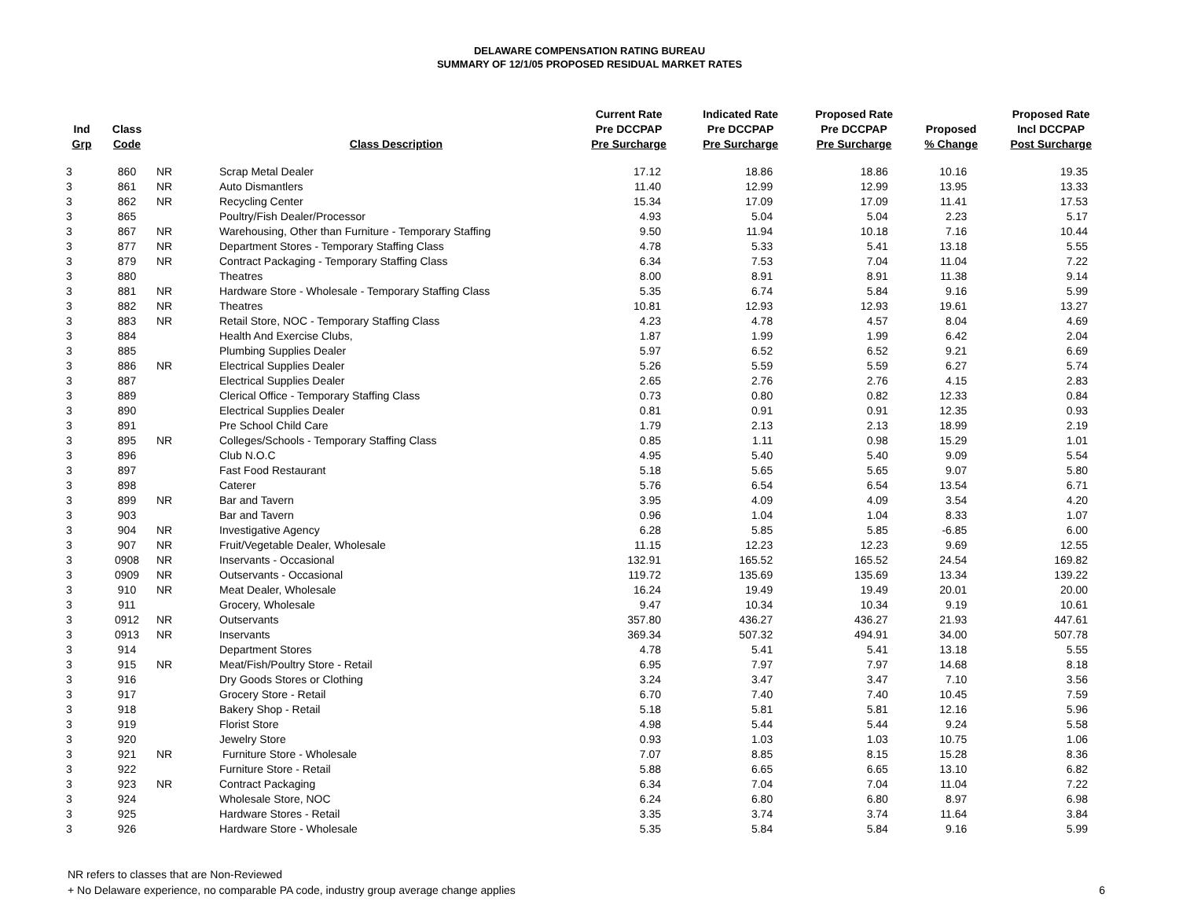DELAWARE COMPENSATION RATING BUREAU
SUMMARY OF 12/1/05 PROPOSED RESIDUAL MARKET RATES
| Ind Grp | Class Code | | Class Description | Current Rate Pre DCCPAP Pre Surcharge | Indicated Rate Pre DCCPAP Pre Surcharge | Proposed Rate Pre DCCPAP Pre Surcharge | Proposed % Change | Proposed Rate Incl DCCPAP Post Surcharge |
| --- | --- | --- | --- | --- | --- | --- | --- | --- |
| 3 | 860 | NR | Scrap Metal Dealer | 17.12 | 18.86 | 18.86 | 10.16 | 19.35 |
| 3 | 861 | NR | Auto Dismantlers | 11.40 | 12.99 | 12.99 | 13.95 | 13.33 |
| 3 | 862 | NR | Recycling Center | 15.34 | 17.09 | 17.09 | 11.41 | 17.53 |
| 3 | 865 | | Poultry/Fish Dealer/Processor | 4.93 | 5.04 | 5.04 | 2.23 | 5.17 |
| 3 | 867 | NR | Warehousing, Other than Furniture - Temporary Staffing | 9.50 | 11.94 | 10.18 | 7.16 | 10.44 |
| 3 | 877 | NR | Department Stores - Temporary Staffing Class | 4.78 | 5.33 | 5.41 | 13.18 | 5.55 |
| 3 | 879 | NR | Contract Packaging - Temporary Staffing Class | 6.34 | 7.53 | 7.04 | 11.04 | 7.22 |
| 3 | 880 | | Theatres | 8.00 | 8.91 | 8.91 | 11.38 | 9.14 |
| 3 | 881 | NR | Hardware Store - Wholesale - Temporary Staffing Class | 5.35 | 6.74 | 5.84 | 9.16 | 5.99 |
| 3 | 882 | NR | Theatres | 10.81 | 12.93 | 12.93 | 19.61 | 13.27 |
| 3 | 883 | NR | Retail Store, NOC - Temporary Staffing Class | 4.23 | 4.78 | 4.57 | 8.04 | 4.69 |
| 3 | 884 | | Health And Exercise Clubs, | 1.87 | 1.99 | 1.99 | 6.42 | 2.04 |
| 3 | 885 | | Plumbing Supplies Dealer | 5.97 | 6.52 | 6.52 | 9.21 | 6.69 |
| 3 | 886 | NR | Electrical Supplies Dealer | 5.26 | 5.59 | 5.59 | 6.27 | 5.74 |
| 3 | 887 | | Electrical Supplies Dealer | 2.65 | 2.76 | 2.76 | 4.15 | 2.83 |
| 3 | 889 | | Clerical Office - Temporary Staffing Class | 0.73 | 0.80 | 0.82 | 12.33 | 0.84 |
| 3 | 890 | | Electrical Supplies Dealer | 0.81 | 0.91 | 0.91 | 12.35 | 0.93 |
| 3 | 891 | | Pre School Child Care | 1.79 | 2.13 | 2.13 | 18.99 | 2.19 |
| 3 | 895 | NR | Colleges/Schools - Temporary Staffing Class | 0.85 | 1.11 | 0.98 | 15.29 | 1.01 |
| 3 | 896 | | Club N.O.C | 4.95 | 5.40 | 5.40 | 9.09 | 5.54 |
| 3 | 897 | | Fast Food Restaurant | 5.18 | 5.65 | 5.65 | 9.07 | 5.80 |
| 3 | 898 | | Caterer | 5.76 | 6.54 | 6.54 | 13.54 | 6.71 |
| 3 | 899 | NR | Bar and Tavern | 3.95 | 4.09 | 4.09 | 3.54 | 4.20 |
| 3 | 903 | | Bar and Tavern | 0.96 | 1.04 | 1.04 | 8.33 | 1.07 |
| 3 | 904 | NR | Investigative Agency | 6.28 | 5.85 | 5.85 | -6.85 | 6.00 |
| 3 | 907 | NR | Fruit/Vegetable Dealer, Wholesale | 11.15 | 12.23 | 12.23 | 9.69 | 12.55 |
| 3 | 0908 | NR | Inservants - Occasional | 132.91 | 165.52 | 165.52 | 24.54 | 169.82 |
| 3 | 0909 | NR | Outservants - Occasional | 119.72 | 135.69 | 135.69 | 13.34 | 139.22 |
| 3 | 910 | NR | Meat Dealer, Wholesale | 16.24 | 19.49 | 19.49 | 20.01 | 20.00 |
| 3 | 911 | | Grocery, Wholesale | 9.47 | 10.34 | 10.34 | 9.19 | 10.61 |
| 3 | 0912 | NR | Outservants | 357.80 | 436.27 | 436.27 | 21.93 | 447.61 |
| 3 | 0913 | NR | Inservants | 369.34 | 507.32 | 494.91 | 34.00 | 507.78 |
| 3 | 914 | | Department Stores | 4.78 | 5.41 | 5.41 | 13.18 | 5.55 |
| 3 | 915 | NR | Meat/Fish/Poultry Store - Retail | 6.95 | 7.97 | 7.97 | 14.68 | 8.18 |
| 3 | 916 | | Dry Goods Stores or Clothing | 3.24 | 3.47 | 3.47 | 7.10 | 3.56 |
| 3 | 917 | | Grocery Store - Retail | 6.70 | 7.40 | 7.40 | 10.45 | 7.59 |
| 3 | 918 | | Bakery Shop - Retail | 5.18 | 5.81 | 5.81 | 12.16 | 5.96 |
| 3 | 919 | | Florist Store | 4.98 | 5.44 | 5.44 | 9.24 | 5.58 |
| 3 | 920 | | Jewelry Store | 0.93 | 1.03 | 1.03 | 10.75 | 1.06 |
| 3 | 921 | NR | Furniture Store - Wholesale | 7.07 | 8.85 | 8.15 | 15.28 | 8.36 |
| 3 | 922 | | Furniture Store - Retail | 5.88 | 6.65 | 6.65 | 13.10 | 6.82 |
| 3 | 923 | NR | Contract Packaging | 6.34 | 7.04 | 7.04 | 11.04 | 7.22 |
| 3 | 924 | | Wholesale Store, NOC | 6.24 | 6.80 | 6.80 | 8.97 | 6.98 |
| 3 | 925 | | Hardware Stores - Retail | 3.35 | 3.74 | 3.74 | 11.64 | 3.84 |
| 3 | 926 | | Hardware Store - Wholesale | 5.35 | 5.84 | 5.84 | 9.16 | 5.99 |
NR refers to classes that are Non-Reviewed
+ No Delaware experience, no comparable PA code, industry group average change applies
6